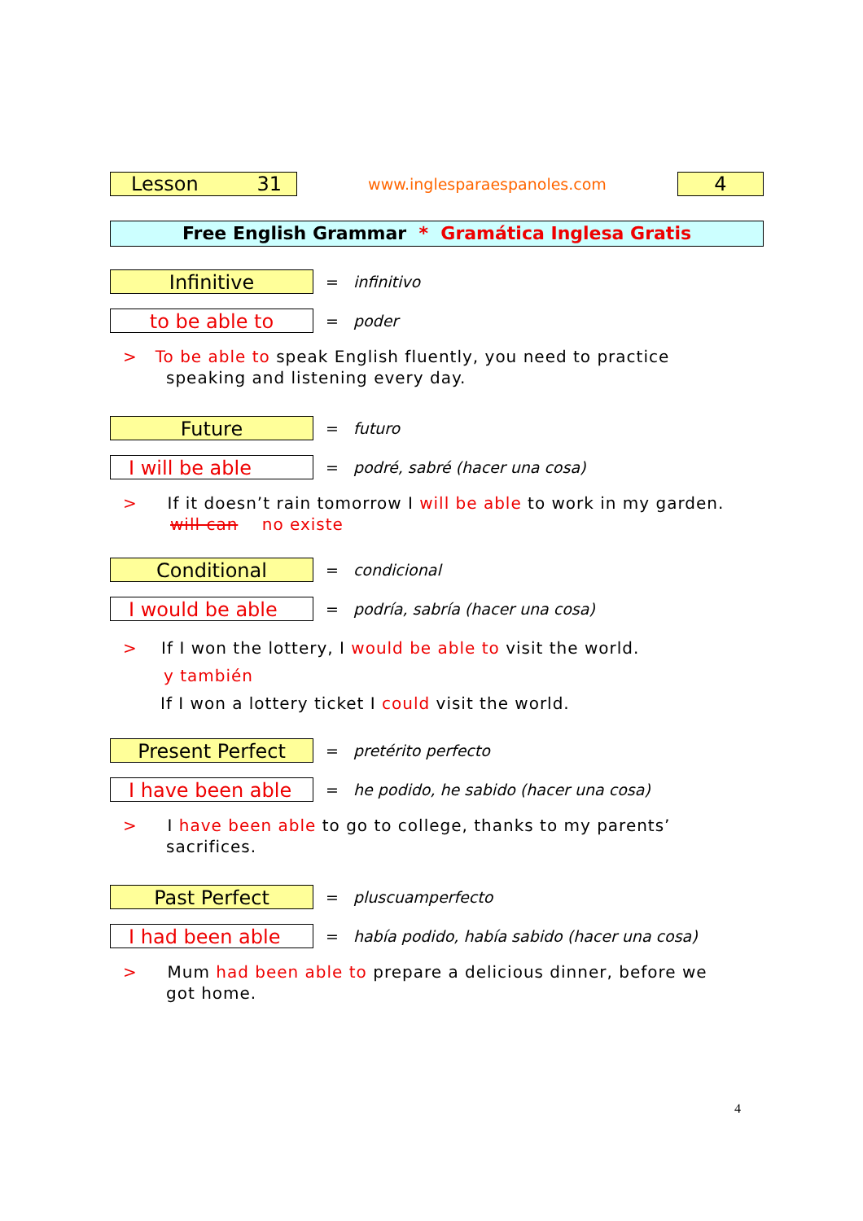Lesson 31
www.inglesparaespanoles.com
4
Free English Grammar * Gramática Inglesa Gratis
Infinitive
= infinitivo
to be able to
= poder
> To be able to speak English fluently, you need to practice
speaking and listening every day.
Future
= futuro
I will be able
= podré, sabré (hacer una cosa)
> If it doesn’t rain tomorrow I will be able to work in my garden.
will can no existe
Conditional
= condicional
I would be able
= podría, sabría (hacer una cosa)
> If I won the lottery, I would be able to visit the world.
y también
If I won a lottery ticket I could visit the world.
Present Perfect
= pretérito perfecto
I have been able
= he podido, he sabido (hacer una cosa)
> I have been able to go to college, thanks to my parents’
sacrifices.
Past Perfect
= pluscuamperfecto
I had been able
= había podido, había sabido (hacer una cosa)
> Mum had been able to prepare a delicious dinner, before we
got home.
4